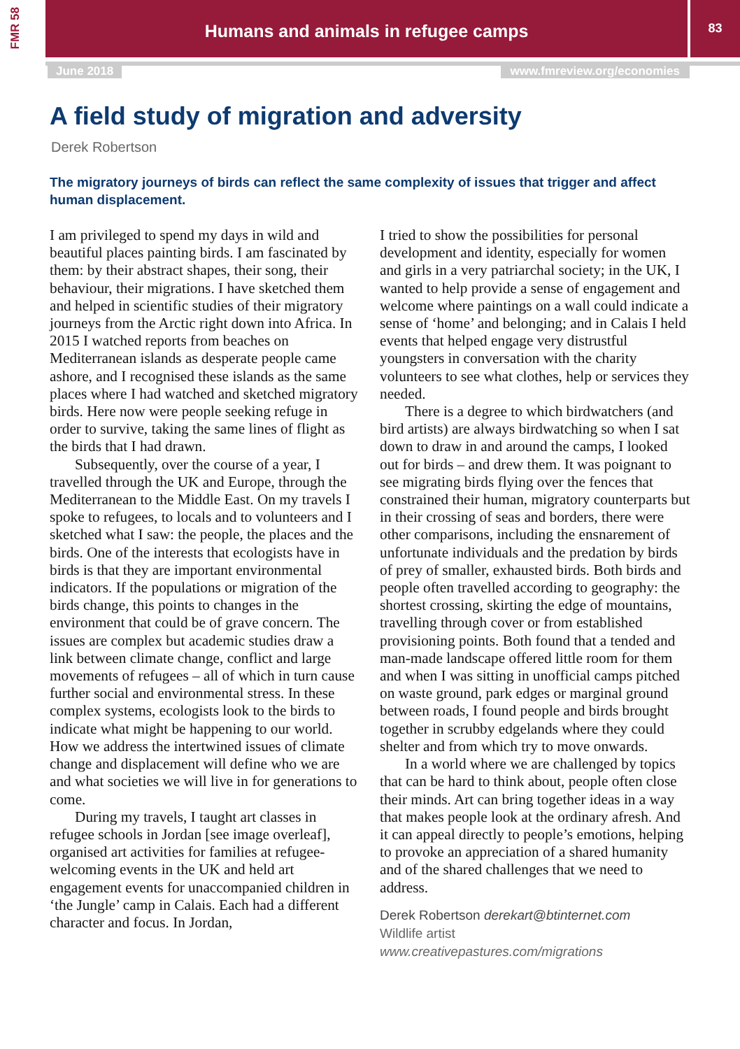FMR 58
Humans and animals in refugee camps 83
June 2018 www.fmreview.org/economies
A field study of migration and adversity
Derek Robertson
The migratory journeys of birds can reflect the same complexity of issues that trigger and affect human displacement.
I am privileged to spend my days in wild and beautiful places painting birds. I am fascinated by them: by their abstract shapes, their song, their behaviour, their migrations. I have sketched them and helped in scientific studies of their migratory journeys from the Arctic right down into Africa. In 2015 I watched reports from beaches on Mediterranean islands as desperate people came ashore, and I recognised these islands as the same places where I had watched and sketched migratory birds. Here now were people seeking refuge in order to survive, taking the same lines of flight as the birds that I had drawn.
Subsequently, over the course of a year, I travelled through the UK and Europe, through the Mediterranean to the Middle East. On my travels I spoke to refugees, to locals and to volunteers and I sketched what I saw: the people, the places and the birds. One of the interests that ecologists have in birds is that they are important environmental indicators. If the populations or migration of the birds change, this points to changes in the environment that could be of grave concern. The issues are complex but academic studies draw a link between climate change, conflict and large movements of refugees – all of which in turn cause further social and environmental stress. In these complex systems, ecologists look to the birds to indicate what might be happening to our world. How we address the intertwined issues of climate change and displacement will define who we are and what societies we will live in for generations to come.
During my travels, I taught art classes in refugee schools in Jordan [see image overleaf], organised art activities for families at refugee-welcoming events in the UK and held art engagement events for unaccompanied children in ‘the Jungle’ camp in Calais. Each had a different character and focus. In Jordan,
I tried to show the possibilities for personal development and identity, especially for women and girls in a very patriarchal society; in the UK, I wanted to help provide a sense of engagement and welcome where paintings on a wall could indicate a sense of ‘home’ and belonging; and in Calais I held events that helped engage very distrustful youngsters in conversation with the charity volunteers to see what clothes, help or services they needed.
There is a degree to which birdwatchers (and bird artists) are always birdwatching so when I sat down to draw in and around the camps, I looked out for birds – and drew them. It was poignant to see migrating birds flying over the fences that constrained their human, migratory counterparts but in their crossing of seas and borders, there were other comparisons, including the ensnarement of unfortunate individuals and the predation by birds of prey of smaller, exhausted birds. Both birds and people often travelled according to geography: the shortest crossing, skirting the edge of mountains, travelling through cover or from established provisioning points. Both found that a tended and man-made landscape offered little room for them and when I was sitting in unofficial camps pitched on waste ground, park edges or marginal ground between roads, I found people and birds brought together in scrubby edgelands where they could shelter and from which try to move onwards.
In a world where we are challenged by topics that can be hard to think about, people often close their minds. Art can bring together ideas in a way that makes people look at the ordinary afresh. And it can appeal directly to people’s emotions, helping to provoke an appreciation of a shared humanity and of the shared challenges that we need to address.
Derek Robertson derekart@btinternet.com
Wildlife artist
www.creativepastures.com/migrations